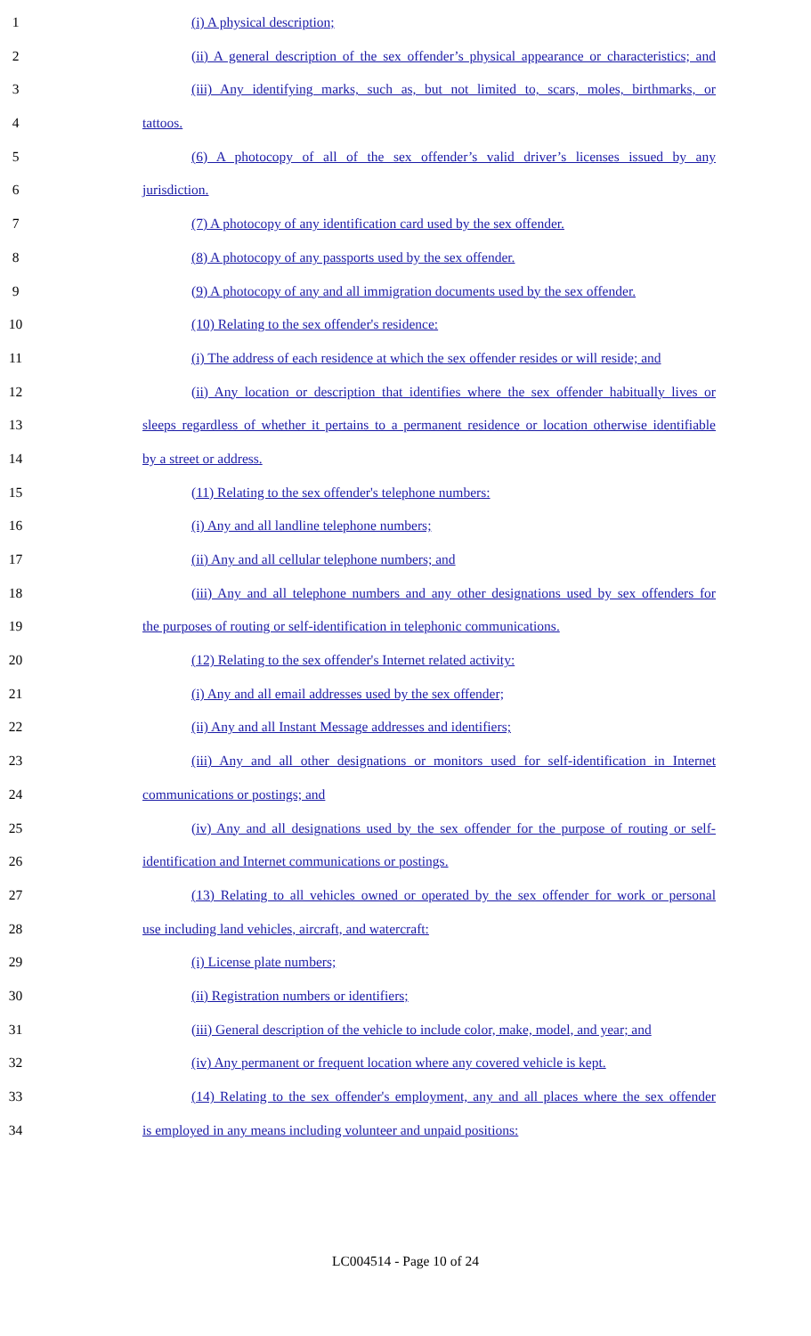1 (i) A physical description;
2 (ii) A general description of the sex offender’s physical appearance or characteristics; and
3 (iii) Any identifying marks, such as, but not limited to, scars, moles, birthmarks, or
4 tattoos.
5 (6) A photocopy of all of the sex offender’s valid driver’s licenses issued by any
6 jurisdiction.
7 (7) A photocopy of any identification card used by the sex offender.
8 (8) A photocopy of any passports used by the sex offender.
9 (9) A photocopy of any and all immigration documents used by the sex offender.
10 (10) Relating to the sex offender's residence:
11 (i) The address of each residence at which the sex offender resides or will reside; and
12 (ii) Any location or description that identifies where the sex offender habitually lives or
13 sleeps regardless of whether it pertains to a permanent residence or location otherwise identifiable
14 by a street or address.
15 (11) Relating to the sex offender's telephone numbers:
16 (i) Any and all landline telephone numbers;
17 (ii) Any and all cellular telephone numbers; and
18 (iii) Any and all telephone numbers and any other designations used by sex offenders for
19 the purposes of routing or self-identification in telephonic communications.
20 (12) Relating to the sex offender's Internet related activity:
21 (i) Any and all email addresses used by the sex offender;
22 (ii) Any and all Instant Message addresses and identifiers;
23 (iii) Any and all other designations or monitors used for self-identification in Internet
24 communications or postings; and
25 (iv) Any and all designations used by the sex offender for the purpose of routing or self-
26 identification and Internet communications or postings.
27 (13) Relating to all vehicles owned or operated by the sex offender for work or personal
28 use including land vehicles, aircraft, and watercraft:
29 (i) License plate numbers;
30 (ii) Registration numbers or identifiers;
31 (iii) General description of the vehicle to include color, make, model, and year; and
32 (iv) Any permanent or frequent location where any covered vehicle is kept.
33 (14) Relating to the sex offender's employment, any and all places where the sex offender
34 is employed in any means including volunteer and unpaid positions:
LC004514 - Page 10 of 24